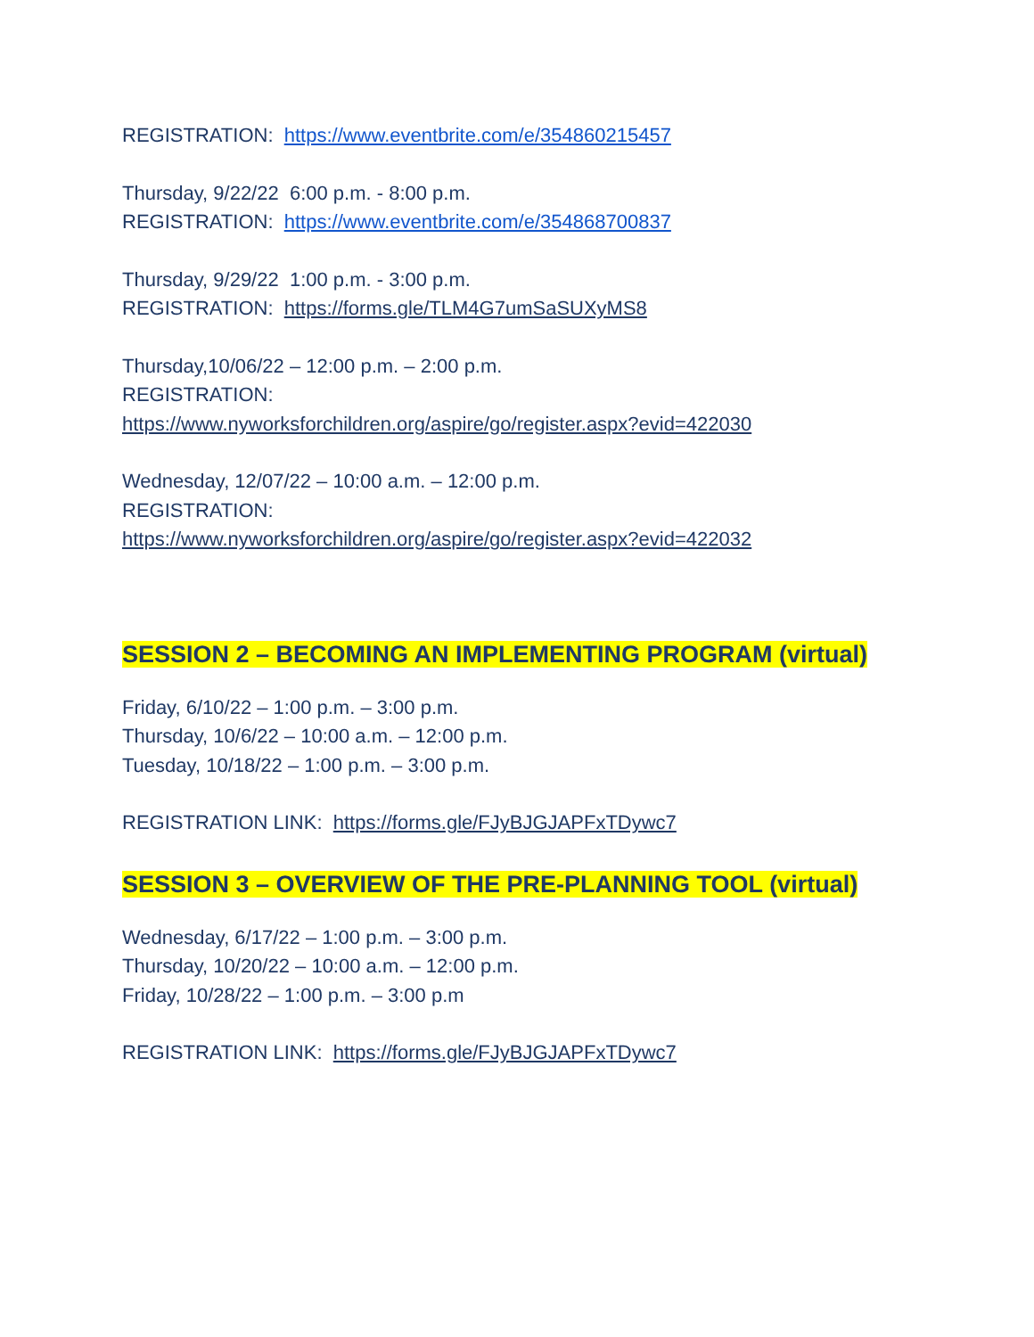REGISTRATION: https://www.eventbrite.com/e/354860215457
Thursday, 9/22/22 6:00 p.m. - 8:00 p.m.
REGISTRATION: https://www.eventbrite.com/e/354868700837
Thursday, 9/29/22 1:00 p.m. - 3:00 p.m.
REGISTRATION: https://forms.gle/TLM4G7umSaSUXyMS8
Thursday,10/06/22 – 12:00 p.m. – 2:00 p.m.
REGISTRATION:
https://www.nyworksforchildren.org/aspire/go/register.aspx?evid=422030
Wednesday, 12/07/22 – 10:00 a.m. – 12:00 p.m.
REGISTRATION:
https://www.nyworksforchildren.org/aspire/go/register.aspx?evid=422032
SESSION 2 – BECOMING AN IMPLEMENTING PROGRAM (virtual)
Friday, 6/10/22 – 1:00 p.m. – 3:00 p.m.
Thursday, 10/6/22 – 10:00 a.m. – 12:00 p.m.
Tuesday, 10/18/22 – 1:00 p.m. – 3:00 p.m.
REGISTRATION LINK: https://forms.gle/FJyBJGJAPFxTDywc7
SESSION 3 – OVERVIEW OF THE PRE-PLANNING TOOL (virtual)
Wednesday, 6/17/22 – 1:00 p.m. – 3:00 p.m.
Thursday, 10/20/22 – 10:00 a.m. – 12:00 p.m.
Friday, 10/28/22 – 1:00 p.m. – 3:00 p.m
REGISTRATION LINK: https://forms.gle/FJyBJGJAPFxTDywc7